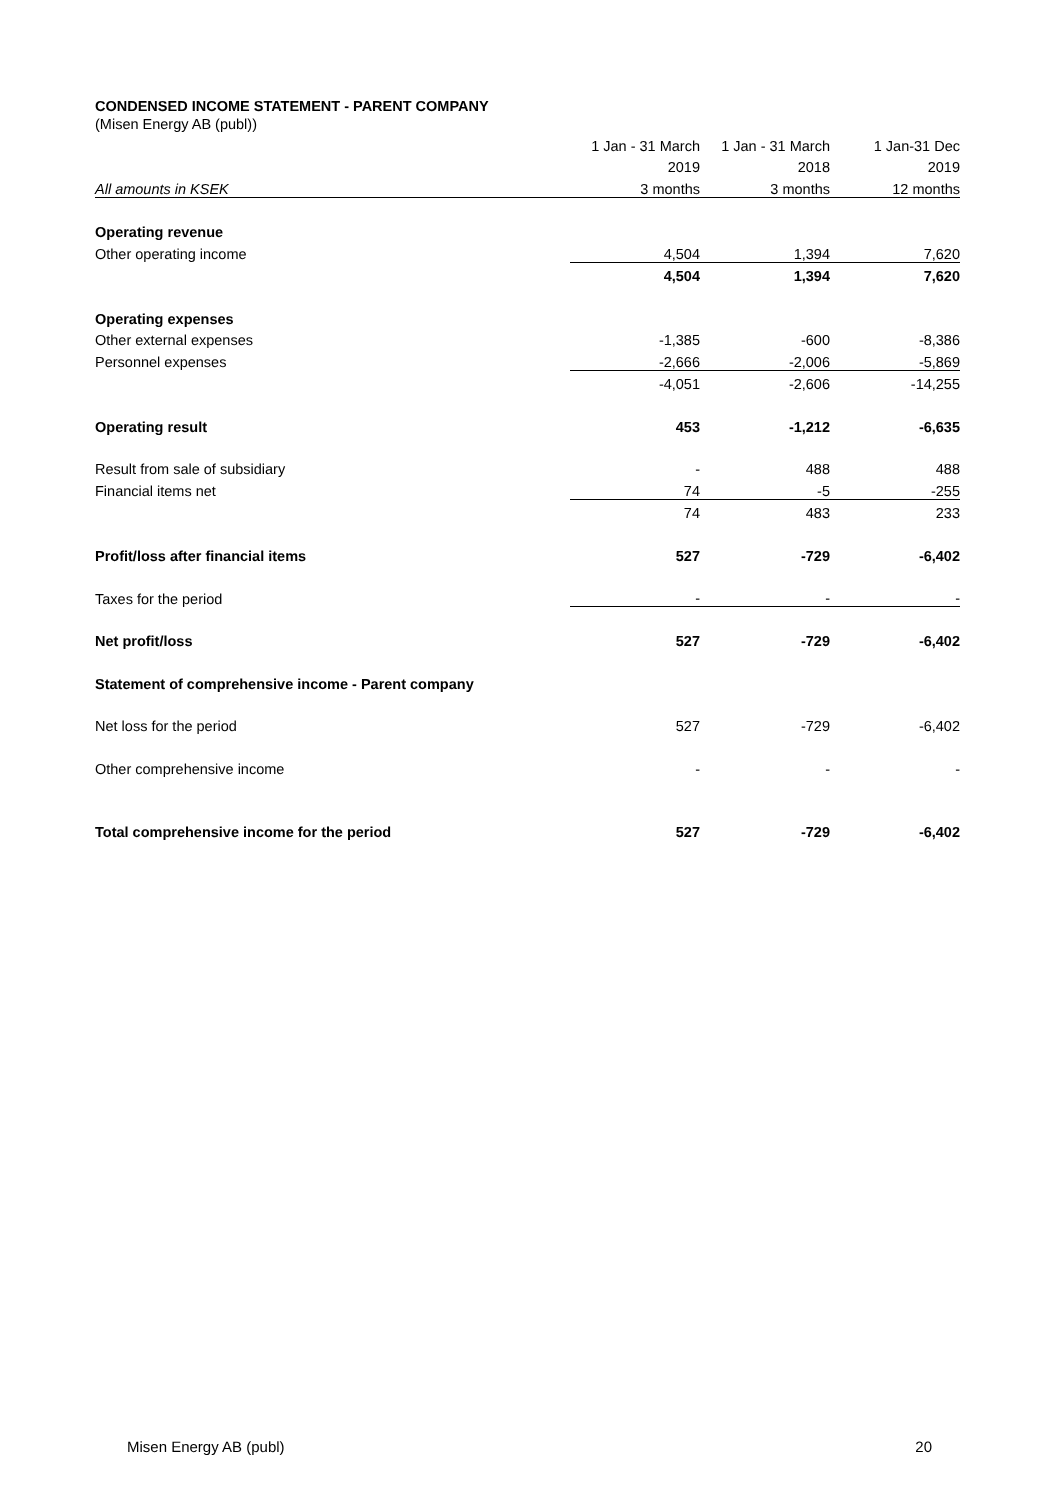CONDENSED INCOME STATEMENT - PARENT COMPANY
(Misen Energy AB (publ))
| | 1 Jan - 31 March | 1 Jan - 31 March | 1 Jan-31 Dec |
| | 2019 | 2018 | 2019 |
| All amounts in KSEK | 3 months | 3 months | 12 months |
| Operating revenue | | | |
| Other operating income | 4,504 | 1,394 | 7,620 |
| | 4,504 | 1,394 | 7,620 |
| Operating expenses | | | |
| Other external expenses | -1,385 | -600 | -8,386 |
| Personnel expenses | -2,666 | -2,006 | -5,869 |
| | -4,051 | -2,606 | -14,255 |
| Operating result | 453 | -1,212 | -6,635 |
| Result from sale of subsidiary | - | 488 | 488 |
| Financial items net | 74 | -5 | -255 |
| | 74 | 483 | 233 |
| Profit/loss after financial items | 527 | -729 | -6,402 |
| Taxes for the period | - | - | - |
| Net profit/loss | 527 | -729 | -6,402 |
| Statement of comprehensive income - Parent company | | | |
| Net loss for the period | 527 | -729 | -6,402 |
| Other comprehensive income | - | - | - |
| Total comprehensive income for the period | 527 | -729 | -6,402 |
Misen Energy AB (publ) 20